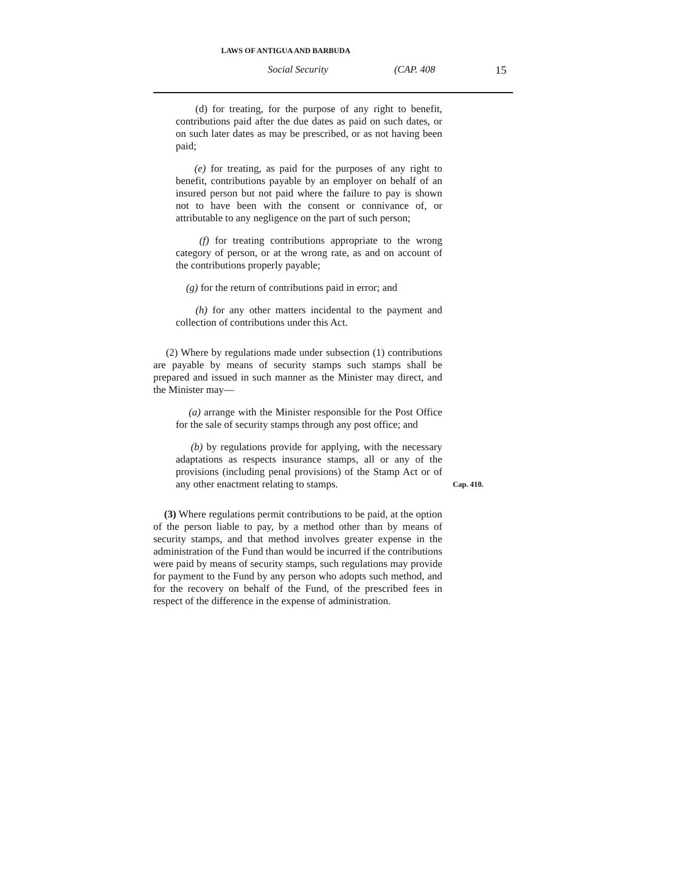LAWS OF ANTIGUA AND BARBUDA
Social Security (CAP. 408 15
(d) for treating, for the purpose of any right to benefit, contributions paid after the due dates as paid on such dates, or on such later dates as may be prescribed, or as not having been paid;
(e) for treating, as paid for the purposes of any right to benefit, contributions payable by an employer on behalf of an insured person but not paid where the failure to pay is shown not to have been with the consent or connivance of, or attributable to any negligence on the part of such person;
(f) for treating contributions appropriate to the wrong category of person, or at the wrong rate, as and on account of the contributions properly payable;
(g) for the return of contributions paid in error; and
(h) for any other matters incidental to the payment and collection of contributions under this Act.
(2) Where by regulations made under subsection (1) contributions are payable by means of security stamps such stamps shall be prepared and issued in such manner as the Minister may direct, and the Minister may—
(a) arrange with the Minister responsible for the Post Office for the sale of security stamps through any post office; and
(b) by regulations provide for applying, with the necessary adaptations as respects insurance stamps, all or any of the provisions (including penal provisions) of the Stamp Act or of any other enactment relating to Cap. 410. stamps.
(3) Where regulations permit contributions to be paid, at the option of the person liable to pay, by a method other than by means of security stamps, and that method involves greater expense in the administration of the Fund than would be incurred if the contributions were paid by means of security stamps, such regulations may provide for payment to the Fund by any person who adopts such method, and for the recovery on behalf of the Fund, of the prescribed fees in respect of the difference in the expense of administration.